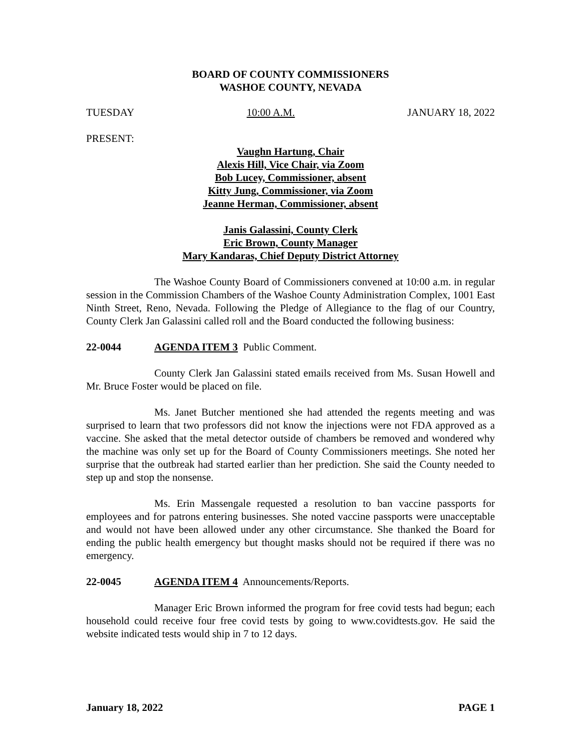BOARD OF COUNTY COMMISSIONERS
WASHOE COUNTY, NEVADA
TUESDAY 10:00 A.M. JANUARY 18, 2022
PRESENT:
Vaughn Hartung, Chair
Alexis Hill, Vice Chair, via Zoom
Bob Lucey, Commissioner, absent
Kitty Jung, Commissioner, via Zoom
Jeanne Herman, Commissioner, absent
Janis Galassini, County Clerk
Eric Brown, County Manager
Mary Kandaras, Chief Deputy District Attorney
The Washoe County Board of Commissioners convened at 10:00 a.m. in regular session in the Commission Chambers of the Washoe County Administration Complex, 1001 East Ninth Street, Reno, Nevada. Following the Pledge of Allegiance to the flag of our Country, County Clerk Jan Galassini called roll and the Board conducted the following business:
22-0044 AGENDA ITEM 3 Public Comment.
County Clerk Jan Galassini stated emails received from Ms. Susan Howell and Mr. Bruce Foster would be placed on file.
Ms. Janet Butcher mentioned she had attended the regents meeting and was surprised to learn that two professors did not know the injections were not FDA approved as a vaccine. She asked that the metal detector outside of chambers be removed and wondered why the machine was only set up for the Board of County Commissioners meetings. She noted her surprise that the outbreak had started earlier than her prediction. She said the County needed to step up and stop the nonsense.
Ms. Erin Massengale requested a resolution to ban vaccine passports for employees and for patrons entering businesses. She noted vaccine passports were unacceptable and would not have been allowed under any other circumstance. She thanked the Board for ending the public health emergency but thought masks should not be required if there was no emergency.
22-0045 AGENDA ITEM 4 Announcements/Reports.
Manager Eric Brown informed the program for free covid tests had begun; each household could receive four free covid tests by going to www.covidtests.gov. He said the website indicated tests would ship in 7 to 12 days.
January 18, 2022 PAGE 1